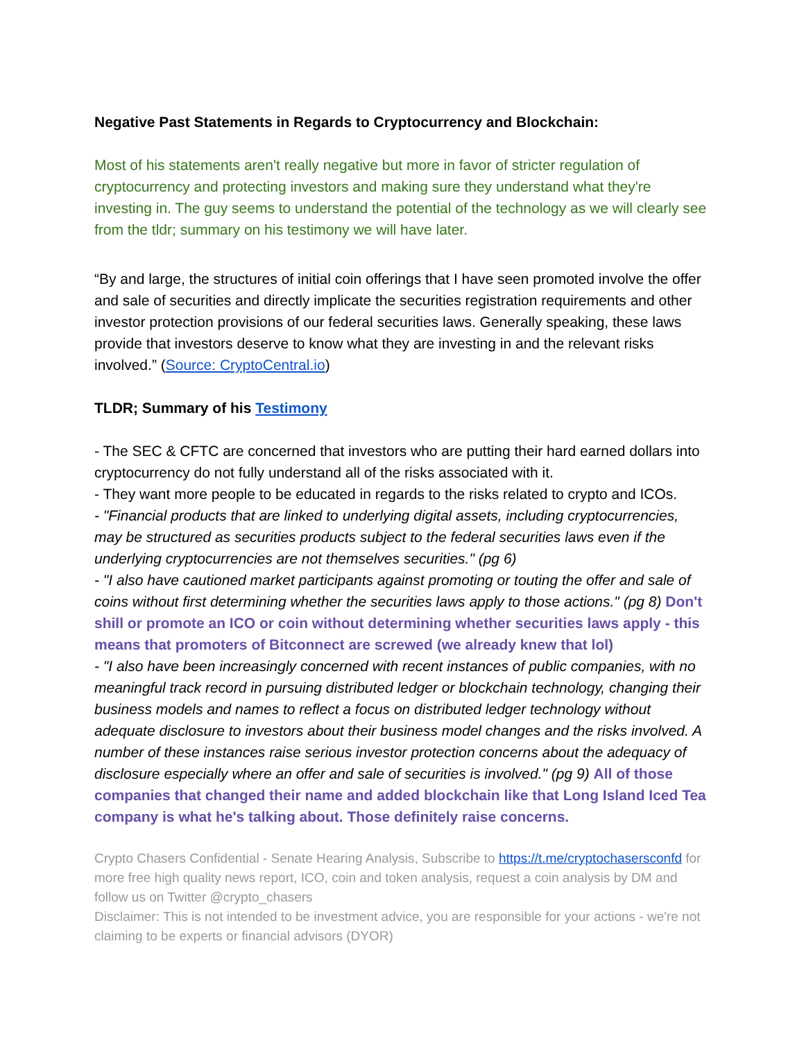Negative Past Statements in Regards to Cryptocurrency and Blockchain:
Most of his statements aren't really negative but more in favor of stricter regulation of cryptocurrency and protecting investors and making sure they understand what they're investing in. The guy seems to understand the potential of the technology as we will clearly see from the tldr; summary on his testimony we will have later.
“By and large, the structures of initial coin offerings that I have seen promoted involve the offer and sale of securities and directly implicate the securities registration requirements and other investor protection provisions of our federal securities laws. Generally speaking, these laws provide that investors deserve to know what they are investing in and the relevant risks involved.” (Source: CryptoCentral.io)
TLDR; Summary of his Testimony
- The SEC & CFTC are concerned that investors who are putting their hard earned dollars into cryptocurrency do not fully understand all of the risks associated with it.
- They want more people to be educated in regards to the risks related to crypto and ICOs.
- "Financial products that are linked to underlying digital assets, including cryptocurrencies, may be structured as securities products subject to the federal securities laws even if the underlying cryptocurrencies are not themselves securities." (pg 6)
- "I also have cautioned market participants against promoting or touting the offer and sale of coins without first determining whether the securities laws apply to those actions." (pg 8) Don't shill or promote an ICO or coin without determining whether securities laws apply - this means that promoters of Bitconnect are screwed (we already knew that lol)
- "I also have been increasingly concerned with recent instances of public companies, with no meaningful track record in pursuing distributed ledger or blockchain technology, changing their business models and names to reflect a focus on distributed ledger technology without adequate disclosure to investors about their business model changes and the risks involved. A number of these instances raise serious investor protection concerns about the adequacy of disclosure especially where an offer and sale of securities is involved." (pg 9) All of those companies that changed their name and added blockchain like that Long Island Iced Tea company is what he's talking about. Those definitely raise concerns.
Crypto Chasers Confidential - Senate Hearing Analysis, Subscribe to https://t.me/cryptochasersconfd for more free high quality news report, ICO, coin and token analysis, request a coin analysis by DM and follow us on Twitter @crypto_chasers
Disclaimer: This is not intended to be investment advice, you are responsible for your actions - we're not claiming to be experts or financial advisors (DYOR)